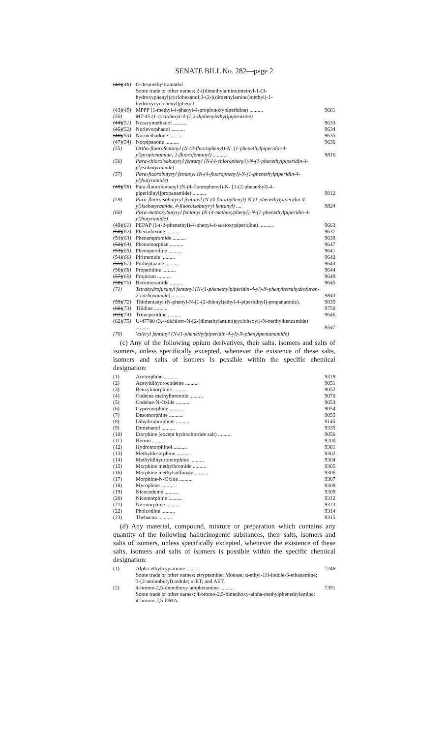SENATE BILL No. 282—page 2
| (42) (48) | O-desmethyltramadol Some trade or other names: 2-((dimethylamino)methyl-1-(3-hydroxyphenyl)cyclohexanol;3-(2-((dimethylamino)methyl)-1-hydroxycyclohexyl)phenol | |
| (43) (49) | MPPP (1-methyl-4-phenyl-4-propionoxypiperidine) .......... | 9661 |
| (50) | MT-45 (1-cyclohexyl-4-(1,2-diphenylethyl)piperazine) | |
| (44) (51) | Noracymethadol .......... | 9633 |
| (45) (52) | Norlevorphanol .......... | 9634 |
| (46) (53) | Normethadone .......... | 9635 |
| (47) (54) | Norpipanone .......... | 9636 |
| (55) | Ortho-fluorofentanyl (N-(2-fluorophenyl)-N- (1-phenethylpiperidin-4-yl)propionamide; 2-fluorofentanyl) .......... | 9816 |
| (56) | Para-chloroisobutyryl fentanyl (N-(4-chlorophenyl)-N-(1-phenethylpiperidin-4-yl)isobutyramide) | |
| (57) | Para-fluorobutyryl fentanyl (N-(4-fluorophenyl)-N-(1-phenethylpiperidin-4-yl)butyramide) | |
| (48) (58) | Para-fluorofentanyl (N-(4-fluorophenyl)-N- [1-(2-phenethyl)-4-piperidinyl]propanamide) .......... | 9812 |
| (59) | Para-fluoroisobutyryl fentanyl (N-(4-fluorophenyl)-N-(1-phenethylpiperidin-4-yl)isobutyramide, 4-fluoroisobutyryl fentanyl) .... | 9824 |
| (60) | Para-methoxybutyryl fentanyl (N-(4-methoxyphenyl)-N-(1-phenethylpiperidin-4-yl)butyramide) | |
| (49) (61) | PEPAP (1-(-2-phenethyl)-4-phenyl-4-acetoxypiperidine) .......... | 9663 |
| (50) (62) | Phenadoxone .......... | 9637 |
| (51) (63) | Phenampromide .......... | 9638 |
| (52) (64) | Phenomorphan .......... | 9647 |
| (53) (65) | Phenoperidine .......... | 9641 |
| (54) (66) | Piritramide .......... | 9642 |
| (55) (67) | Proheptazine .......... | 9643 |
| (56) (68) | Properidine .......... | 9644 |
| (57) (69) | Propiram .......... | 9649 |
| (58) (70) | Racemoramide .......... | 9645 |
| (71) | Tetrahydrofuranyl fentanyl (N-(1-phenethylpiperidin-4-yl)-N-phenyltetrahydrofuran-2-carboxamide) .......... | 9843 |
| (59) (72) | Thiofentanyl (N-phenyl-N-[1-(2-thienyl)ethyl-4-piperidinyl]-propanamide). | 9835 |
| (60) (73) | Tilidine .......... | 9750 |
| (61) (74) | Trimeperidine .......... | 9646 |
| (62) (75) | U-47700 (3,4-dichloro-N-[2-(dimethylamino)cyclohexyl]-N-methylbenzamide) .......... | 9547 |
| (76) | Valeryl fentanyl (N-(1-phenethylpiperidin-4-yl)-N-phenylpentanamide) | |
(c) Any of the following opium derivatives, their salts, isomers and salts of isomers, unless specifically excepted, whenever the existence of these salts, isomers and salts of isomers is possible within the specific chemical designation:
| (1) | Acetorphine .......... | 9319 |
| (2) | Acetyldihydrocodeine .......... | 9051 |
| (3) | Benzylmorphine .......... | 9052 |
| (4) | Codeine methylbromide .......... | 9070 |
| (5) | Codeine-N-Oxide .......... | 9053 |
| (6) | Cyprenorphine .......... | 9054 |
| (7) | Desomorphine .......... | 9055 |
| (8) | Dihydromorphine .......... | 9145 |
| (9) | Drotebanol .......... | 9335 |
| (10) | Etorphine (except hydrochloride salt) .......... | 9056 |
| (11) | Heroin .......... | 9200 |
| (12) | Hydromorphinol .......... | 9301 |
| (13) | Methyldesorphine .......... | 9302 |
| (14) | Methyldihydromorphine .......... | 9304 |
| (15) | Morphine methylbromide .......... | 9305 |
| (16) | Morphine methylsulfonate .......... | 9306 |
| (17) | Morphine-N-Oxide .......... | 9307 |
| (18) | Myrophine .......... | 9308 |
| (19) | Nicocodeine .......... | 9309 |
| (20) | Nicomorphine .......... | 9312 |
| (21) | Normorphine .......... | 9313 |
| (22) | Pholcodine .......... | 9314 |
| (23) | Thebacon .......... | 9315 |
(d) Any material, compound, mixture or preparation which contains any quantity of the following hallucinogenic substances, their salts, isomers and salts of isomers, unless specifically excepted, whenever the existence of these salts, isomers and salts of isomers is possible within the specific chemical designation:
| (1) | Alpha-ethyltryptamine .......... Some trade or other names: etryptamine; Monase; α-ethyl-1H-indole-3-ethanamine; 3-(2-aminobutyl) indole; α-ET; and AET. | 7249 |
| (2) | 4-bromo-2,5-dimethoxy-amphetamine .......... Some trade or other names: 4-bromo-2,5-dimethoxy-alpha-methylphenethylamine; 4-bromo-2,5-DMA. | 7391 |